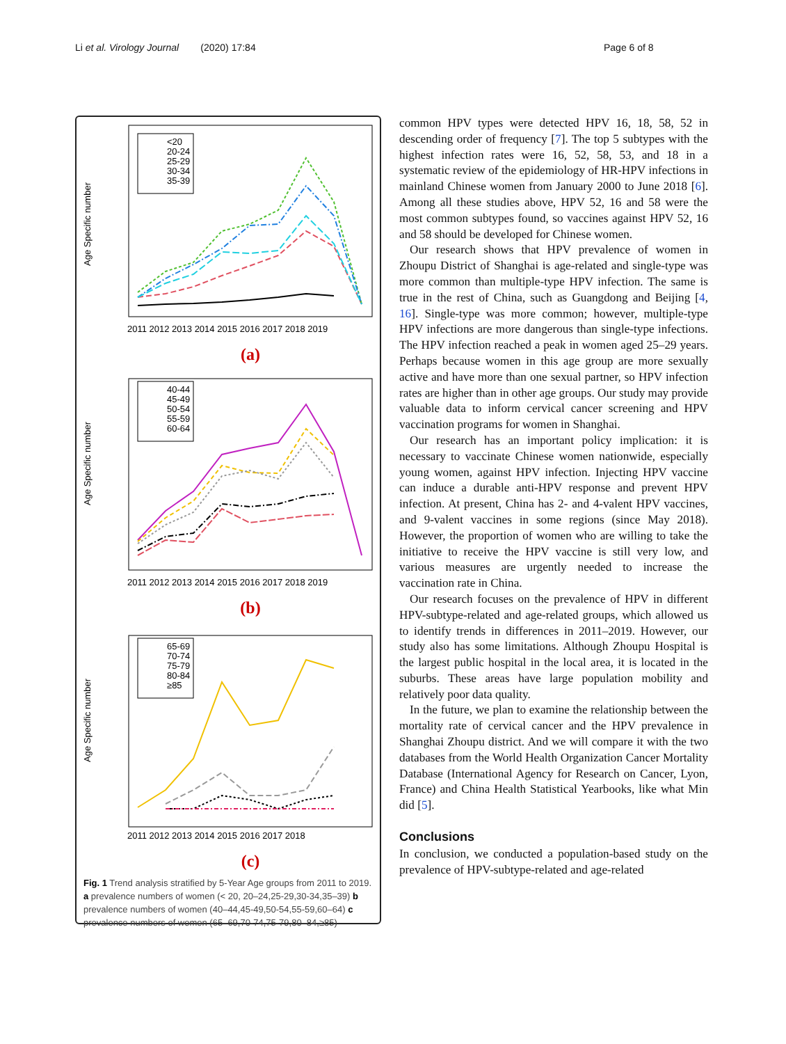Li et al. Virology Journal (2020) 17:84 Page 6 of 8
Age Specific number
<20
20-24
25-29
30-34
35-39
2011 2012 2013 2014 2015 2016 2017 2018 2019
(a)
Age Specific number
40-44
45-49
50-54
55-59
60-64
2011 2012 2013 2014 2015 2016 2017 2018 2019
(b)
Age Specific number
65-69
70-74
75-79
80-84
≥85
2011 2012 2013 2014 2015 2016 2017 2018
(c)
Fig. 1 Trend analysis stratified by 5-Year Age groups from 2011 to 2019. a prevalence numbers of women (< 20, 20–24,25-29,30-34,35–39) b prevalence numbers of women (40–44,45-49,50-54,55-59,60–64) c prevalence numbers of women (65–69,70-74,75-79,80–84,≥85)
common HPV types were detected HPV 16, 18, 58, 52 in descending order of frequency [7]. The top 5 subtypes with the highest infection rates were 16, 52, 58, 53, and 18 in a systematic review of the epidemiology of HR-HPV infections in mainland Chinese women from January 2000 to June 2018 [6]. Among all these studies above, HPV 52, 16 and 58 were the most common subtypes found, so vaccines against HPV 52, 16 and 58 should be developed for Chinese women.
Our research shows that HPV prevalence of women in Zhoupu District of Shanghai is age-related and single-type was more common than multiple-type HPV infection. The same is true in the rest of China, such as Guangdong and Beijing [4, 16]. Single-type was more common; however, multiple-type HPV infections are more dangerous than single-type infections. The HPV infection reached a peak in women aged 25–29 years. Perhaps because women in this age group are more sexually active and have more than one sexual partner, so HPV infection rates are higher than in other age groups. Our study may provide valuable data to inform cervical cancer screening and HPV vaccination programs for women in Shanghai.
Our research has an important policy implication: it is necessary to vaccinate Chinese women nationwide, especially young women, against HPV infection. Injecting HPV vaccine can induce a durable anti-HPV response and prevent HPV infection. At present, China has 2- and 4-valent HPV vaccines, and 9-valent vaccines in some regions (since May 2018). However, the proportion of women who are willing to take the initiative to receive the HPV vaccine is still very low, and various measures are urgently needed to increase the vaccination rate in China.
Our research focuses on the prevalence of HPV in different HPV-subtype-related and age-related groups, which allowed us to identify trends in differences in 2011–2019. However, our study also has some limitations. Although Zhoupu Hospital is the largest public hospital in the local area, it is located in the suburbs. These areas have large population mobility and relatively poor data quality.
In the future, we plan to examine the relationship between the mortality rate of cervical cancer and the HPV prevalence in Shanghai Zhoupu district. And we will compare it with the two databases from the World Health Organization Cancer Mortality Database (International Agency for Research on Cancer, Lyon, France) and China Health Statistical Yearbooks, like what Min did [5].
Conclusions
In conclusion, we conducted a population-based study on the prevalence of HPV-subtype-related and age-related